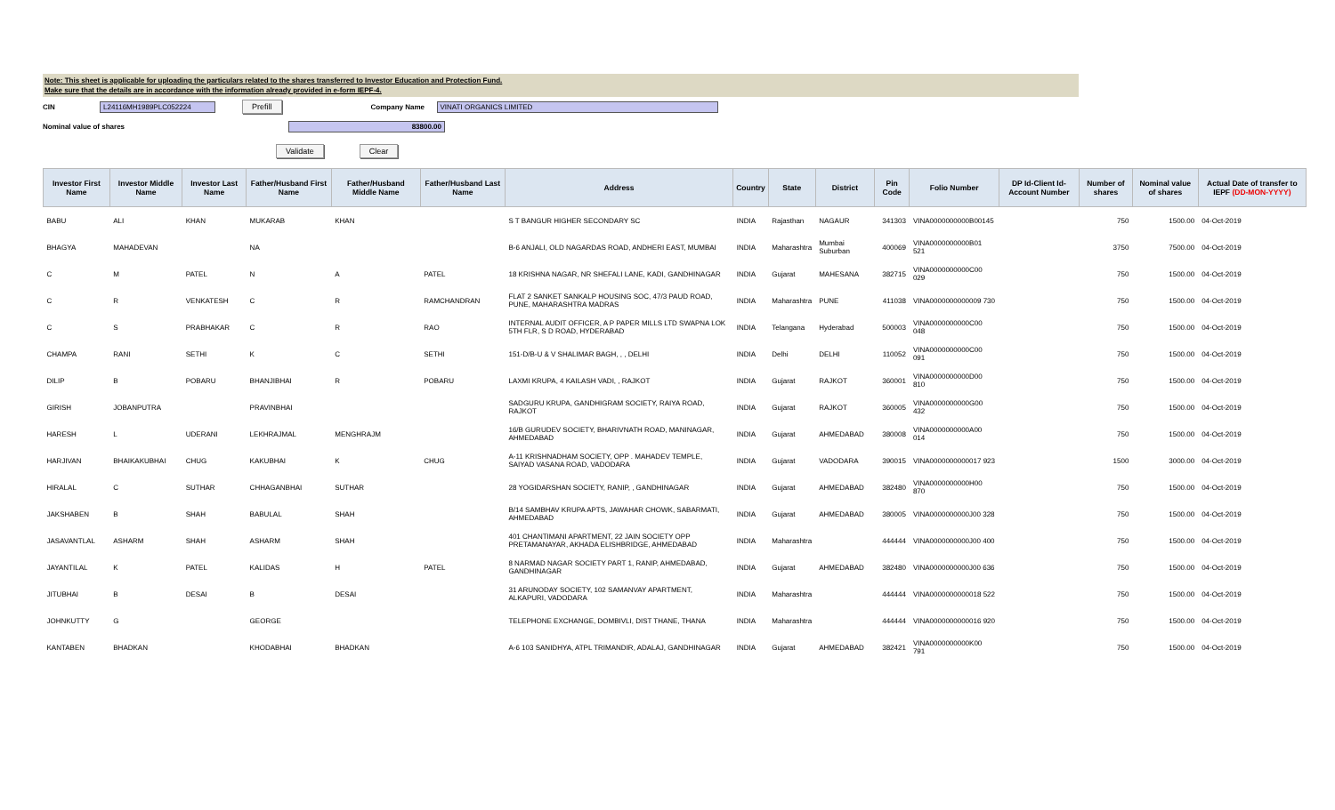Note: This sheet is applicable for uploading the particulars related to the shares transferred to Investor Education and Protection Fund.
Make sure that the details are in accordance with the information already provided in e-form IEPF-4.
CIN L24116MH1989PLC052224 Prefill Company Name VINATI ORGANICS LIMITED
Nominal value of shares 83800.00
Validate Clear
| Investor First Name | Investor Middle Name | Investor Last Name | Father/Husband First Name | Father/Husband Middle Name | Father/Husband Last Name | Address | Country | State | District | Pin Code | Folio Number | DP Id-Client Id-Account Number | Number of shares | Nominal value of shares | Actual Date of transfer to IEPF (DD-MON-YYYY) |
| --- | --- | --- | --- | --- | --- | --- | --- | --- | --- | --- | --- | --- | --- | --- | --- |
| BABU | ALI | KHAN | MUKARAB | KHAN | | S T BANGUR HIGHER SECONDARY SC | INDIA | Rajasthan | NAGAUR | 341303 | VINA0000000000B00145 | | 750 | 1500.00 | 04-Oct-2019 |
| BHAGYA | MAHADEVAN | | NA | | | B-6 ANJALI, OLD NAGARDAS ROAD, ANDHERI EAST, MUMBAI | INDIA | Maharashtra | Mumbai Suburban | 400069 | VINA0000000000B01 521 | | 3750 | 7500.00 | 04-Oct-2019 |
| C | M | PATEL | N | A | PATEL | 18 KRISHNA NAGAR, NR SHEFALI LANE, KADI, GANDHINAGAR | INDIA | Gujarat | MAHESANA | 382715 | VINA0000000000C00 029 | | 750 | 1500.00 | 04-Oct-2019 |
| C | R | VENKATESH | C | R | RAMCHANDRAN | FLAT 2 SANKET SANKALP HOUSING SOC, 47/3 PAUD ROAD, PUNE, MAHARASHTRA MADRAS | INDIA | Maharashtra | PUNE | 411038 | VINA0000000000009 730 | | 750 | 1500.00 | 04-Oct-2019 |
| C | S | PRABHAKAR | C | R | RAO | INTERNAL AUDIT OFFICER, A P PAPER MILLS LTD SWAPNA LOK 5TH FLR, S D ROAD, HYDERABAD | INDIA | Telangana | Hyderabad | 500003 | VINA0000000000C00 048 | | 750 | 1500.00 | 04-Oct-2019 |
| CHAMPA | RANI | SETHI | K | C | SETHI | 151-D/B-U & V SHALIMAR BAGH, , , DELHI | INDIA | Delhi | DELHI | 110052 | VINA0000000000C00 091 | | 750 | 1500.00 | 04-Oct-2019 |
| DILIP | B | POBARU | BHANJIBHAI | R | POBARU | LAXMI KRUPA, 4 KAILASH VADI, , RAJKOT | INDIA | Gujarat | RAJKOT | 360001 | VINA0000000000D00 810 | | 750 | 1500.00 | 04-Oct-2019 |
| GIRISH | JOBANPUTRA | | PRAVINBHAI | | | SADGURU KRUPA, GANDHIGRAM SOCIETY, RAIYA ROAD, RAJKOT | INDIA | Gujarat | RAJKOT | 360005 | VINA0000000000G00 432 | | 750 | 1500.00 | 04-Oct-2019 |
| HARESH | L | UDERANI | LEKHRAJMAL | MENGHRAJM | | 16/B GURUDEV SOCIETY, BHARIVNATH ROAD, MANINAGAR, AHMEDABAD | INDIA | Gujarat | AHMEDABAD | 380008 | VINA0000000000A00 014 | | 750 | 1500.00 | 04-Oct-2019 |
| HARJIVAN | BHAIKAKUBHAI | CHUG | KAKUBHAI | K | CHUG | A-11 KRISHNADHAM SOCIETY, OPP . MAHADEV TEMPLE, SAIYAD VASANA ROAD, VADODARA | INDIA | Gujarat | VADODARA | 390015 | VINA0000000000017 923 | | 1500 | 3000.00 | 04-Oct-2019 |
| HIRALAL | C | SUTHAR | CHHAGANBHAI | SUTHAR | | 28 YOGIDARSHAN SOCIETY, RANIP, , GANDHINAGAR | INDIA | Gujarat | AHMEDABAD | 382480 | VINA0000000000H00 870 | | 750 | 1500.00 | 04-Oct-2019 |
| JAKSHABEN | B | SHAH | BABULAL | SHAH | | B/14 SAMBHAV KRUPA APTS, JAWAHAR CHOWK, SABARMATI, AHMEDABAD | INDIA | Gujarat | AHMEDABAD | 380005 | VINA0000000000J00 328 | | 750 | 1500.00 | 04-Oct-2019 |
| JASAVANTLAL | ASHARM | SHAH | ASHARM | SHAH | | 401 CHANTIMANI APARTMENT, 22 JAIN SOCIETY OPP PRETAMANAYAR, AKHADA ELISHBRIDGE, AHMEDABAD | INDIA | Maharashtra | | 444444 | VINA0000000000J00 400 | | 750 | 1500.00 | 04-Oct-2019 |
| JAYANTILAL | K | PATEL | KALIDAS | H | PATEL | 8 NARMAD NAGAR SOCIETY PART 1, RANIP, AHMEDABAD, GANDHINAGAR | INDIA | Gujarat | AHMEDABAD | 382480 | VINA0000000000J00 636 | | 750 | 1500.00 | 04-Oct-2019 |
| JITUBHAI | B | DESAI | B | DESAI | | 31 ARUNODAY SOCIETY, 102 SAMANVAY APARTMENT, ALKAPURI, VADODARA | INDIA | Maharashtra | | 444444 | VINA0000000000018 522 | | 750 | 1500.00 | 04-Oct-2019 |
| JOHNKUTTY | G | | GEORGE | | | TELEPHONE EXCHANGE, DOMBIVLI, DIST THANE, THANA | INDIA | Maharashtra | | 444444 | VINA0000000000016 920 | | 750 | 1500.00 | 04-Oct-2019 |
| KANTABEN | BHADKAN | | KHODABHAI | BHADKAN | | A-6 103 SANIDHYA, ATPL TRIMANDIR, ADALAJ, GANDHINAGAR | INDIA | Gujarat | AHMEDABAD | 382421 | VINA0000000000K00 791 | | 750 | 1500.00 | 04-Oct-2019 |